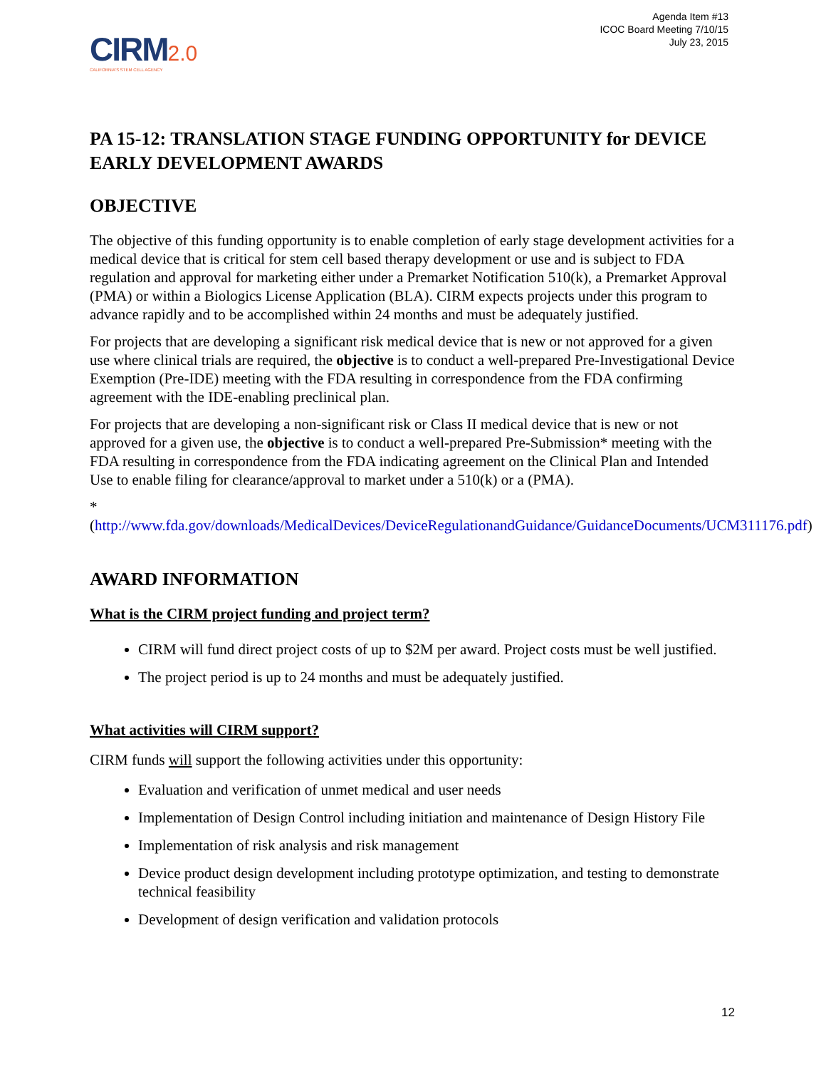Agenda Item #13
ICOC Board Meeting 7/10/15
July 23, 2015
CIRM 2.0
CALIFORNIA'S STEM CELL AGENCY
PA 15-12: TRANSLATION STAGE FUNDING OPPORTUNITY for DEVICE EARLY DEVELOPMENT AWARDS
OBJECTIVE
The objective of this funding opportunity is to enable completion of early stage development activities for a medical device that is critical for stem cell based therapy development or use and is subject to FDA regulation and approval for marketing either under a Premarket Notification 510(k), a Premarket Approval (PMA) or within a Biologics License Application (BLA). CIRM expects projects under this program to advance rapidly and to be accomplished within 24 months and must be adequately justified.
For projects that are developing a significant risk medical device that is new or not approved for a given use where clinical trials are required, the objective is to conduct a well-prepared Pre-Investigational Device Exemption (Pre-IDE) meeting with the FDA resulting in correspondence from the FDA confirming agreement with the IDE-enabling preclinical plan.
For projects that are developing a non-significant risk or Class II medical device that is new or not approved for a given use, the objective is to conduct a well-prepared Pre-Submission* meeting with the FDA resulting in correspondence from the FDA indicating agreement on the Clinical Plan and Intended Use to enable filing for clearance/approval to market under a 510(k) or a (PMA).
*(http://www.fda.gov/downloads/MedicalDevices/DeviceRegulationandGuidance/GuidanceDocuments/UCM311176.pdf)
AWARD INFORMATION
What is the CIRM project funding and project term?
CIRM will fund direct project costs of up to $2M per award. Project costs must be well justified.
The project period is up to 24 months and must be adequately justified.
What activities will CIRM support?
CIRM funds will support the following activities under this opportunity:
Evaluation and verification of unmet medical and user needs
Implementation of Design Control including initiation and maintenance of Design History File
Implementation of risk analysis and risk management
Device product design development including prototype optimization, and testing to demonstrate technical feasibility
Development of design verification and validation protocols
12